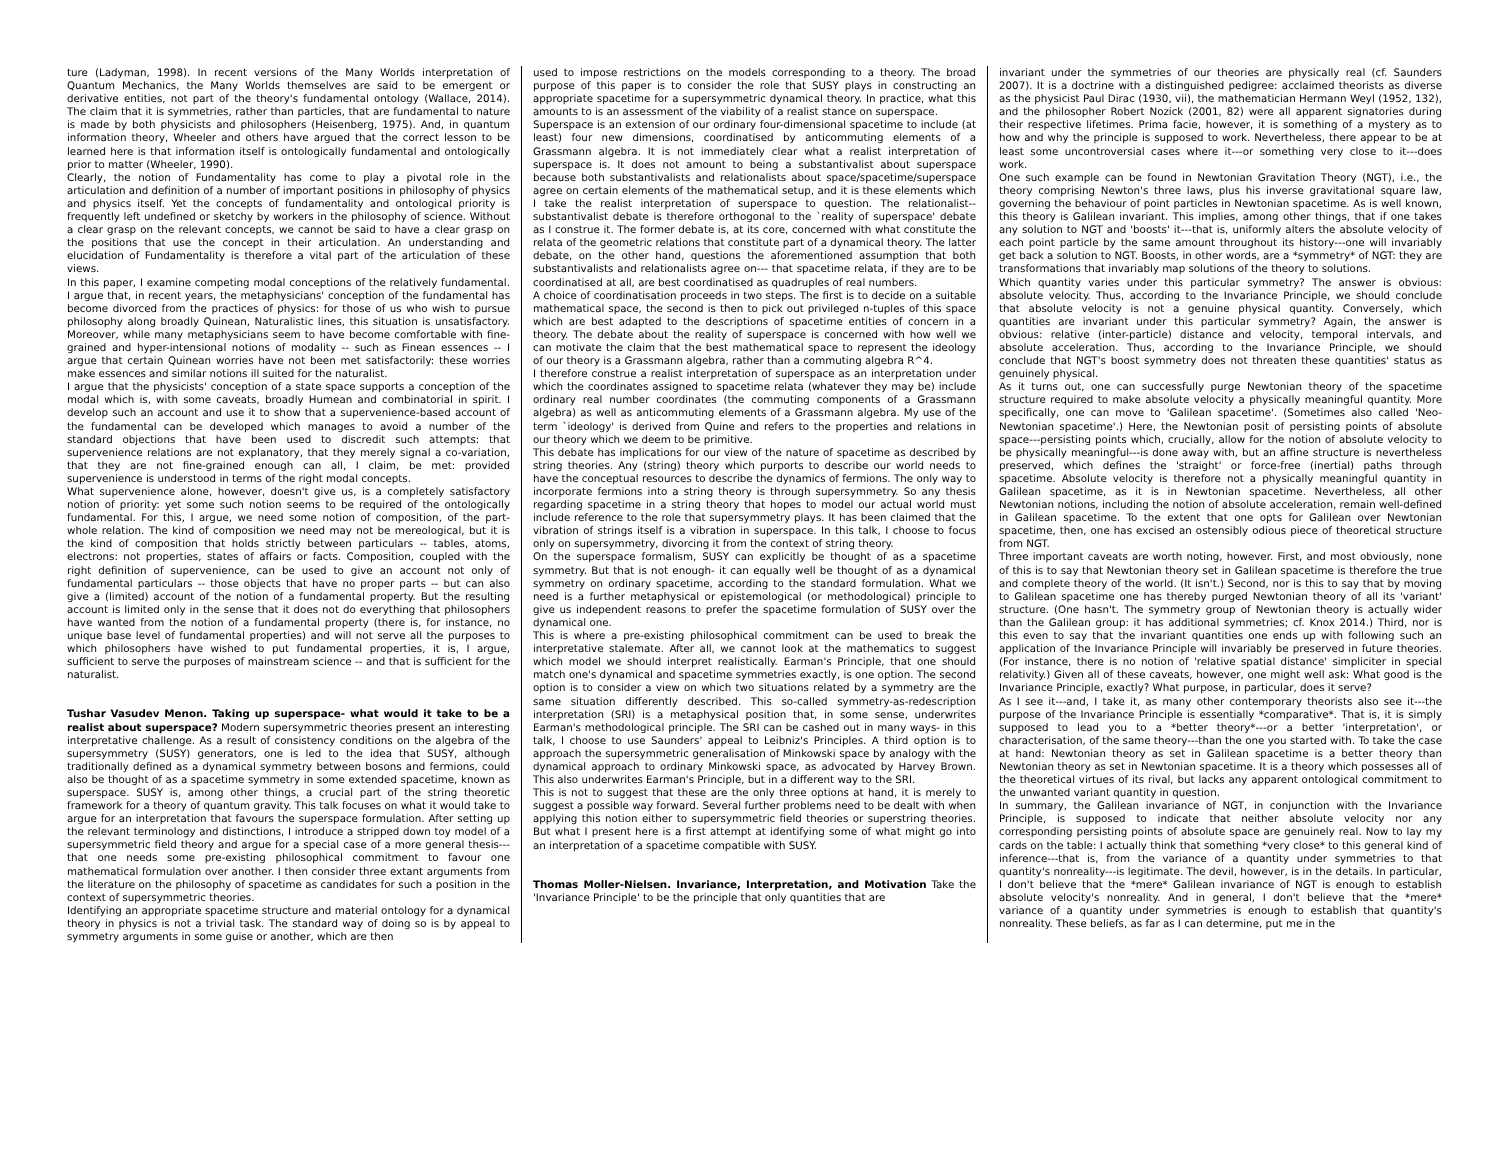ture (Ladyman, 1998). In recent versions of the Many Worlds interpretation of Quantum Mechanics, the Many Worlds themselves are said to be emergent or derivative entities, not part of the theory's fundamental ontology (Wallace, 2014). The claim that it is symmetries, rather than particles, that are fundamental to nature is made by both physicists and philosophers (Heisenberg, 1975). And, in quantum information theory, Wheeler and others have argued that the correct lesson to be learned here is that information itself is ontologically fundamental and ontologically prior to matter (Wheeler, 1990).
Clearly, the notion of Fundamentality has come to play a pivotal role in the articulation and definition of a number of important positions in philosophy of physics and physics itself. Yet the concepts of fundamentality and ontological priority is frequently left undefined or sketchy by workers in the philosophy of science. Without a clear grasp on the relevant concepts, we cannot be said to have a clear grasp on the positions that use the concept in their articulation. An understanding and elucidation of Fundamentality is therefore a vital part of the articulation of these views.
In this paper, I examine competing modal conceptions of the relatively fundamental. I argue that, in recent years, the metaphysicians' conception of the fundamental has become divorced from the practices of physics: for those of us who wish to pursue philosophy along broadly Quinean, Naturalistic lines, this situation is unsatisfactory. Moreover, while many metaphysicians seem to have become comfortable with fine-grained and hyper-intensional notions of modality -- such as Finean essences -- I argue that certain Quinean worries have not been met satisfactorily: these worries make essences and similar notions ill suited for the naturalist.
I argue that the physicists' conception of a state space supports a conception of the modal which is, with some caveats, broadly Humean and combinatorial in spirit. I develop such an account and use it to show that a supervenience-based account of the fundamental can be developed which manages to avoid a number of the standard objections that have been used to discredit such attempts: that supervenience relations are not explanatory, that they merely signal a co-variation, that they are not fine-grained enough can all, I claim, be met: provided supervenience is understood in terms of the right modal concepts.
What supervenience alone, however, doesn't give us, is a completely satisfactory notion of priority: yet some such notion seems to be required of the ontologically fundamental. For this, I argue, we need some notion of composition, of the part-whole relation. The kind of composition we need may not be mereological, but it is the kind of composition that holds strictly between particulars -- tables, atoms, electrons: not properties, states of affairs or facts. Composition, coupled with the right definition of supervenience, can be used to give an account not only of fundamental particulars -- those objects that have no proper parts -- but can also give a (limited) account of the notion of a fundamental property. But the resulting account is limited only in the sense that it does not do everything that philosophers have wanted from the notion of a fundamental property (there is, for instance, no unique base level of fundamental properties) and will not serve all the purposes to which philosophers have wished to put fundamental properties, it is, I argue, sufficient to serve the purposes of mainstream science -- and that is sufficient for the naturalist.
Tushar Vasudev Menon. Taking up superspace- what would it take to be a realist about superspace? Modern supersymmetric theories present an interesting interpretative challenge. As a result of consistency conditions on the algebra of the supersymmetry (SUSY) generators, one is led to the idea that SUSY, although traditionally defined as a dynamical symmetry between bosons and fermions, could also be thought of as a spacetime symmetry in some extended spacetime, known as superspace. SUSY is, among other things, a crucial part of the string theoretic framework for a theory of quantum gravity. This talk focuses on what it would take to argue for an interpretation that favours the superspace formulation. After setting up the relevant terminology and distinctions, I introduce a stripped down toy model of a supersymmetric field theory and argue for a special case of a more general thesis--- that one needs some pre-existing philosophical commitment to favour one mathematical formulation over another. I then consider three extant arguments from the literature on the philosophy of spacetime as candidates for such a position in the context of supersymmetric theories.
Identifying an appropriate spacetime structure and material ontology for a dynamical theory in physics is not a trivial task. The standard way of doing so is by appeal to symmetry arguments in some guise or another, which are then
used to impose restrictions on the models corresponding to a theory. The broad purpose of this paper is to consider the role that SUSY plays in constructing an appropriate spacetime for a supersymmetric dynamical theory. In practice, what this amounts to is an assessment of the viability of a realist stance on superspace.
Superspace is an extension of our ordinary four-dimensional spacetime to include (at least) four new dimensions, coordinatised by anticommuting elements of a Grassmann algebra. It is not immediately clear what a realist interpretation of superspace is. It does not amount to being a substantivalist about superspace because both substantivalists and relationalists about space/spacetime/superspace agree on certain elements of the mathematical setup, and it is these elements which I take the realist interpretation of superspace to question. The relationalist--substantivalist debate is therefore orthogonal to the `reality of superspace' debate as I construe it. The former debate is, at its core, concerned with what constitute the relata of the geometric relations that constitute part of a dynamical theory. The latter debate, on the other hand, questions the aforementioned assumption that both substantivalists and relationalists agree on--- that spacetime relata, if they are to be coordinatised at all, are best coordinatised as quadruples of real numbers.
A choice of coordinatisation proceeds in two steps. The first is to decide on a suitable mathematical space, the second is then to pick out privileged n-tuples of this space which are best adapted to the descriptions of spacetime entities of concern in a theory. The debate about the reality of superspace is concerned with how well we can motivate the claim that the best mathematical space to represent the ideology of our theory is a Grassmann algebra, rather than a commuting algebra R^4.
I therefore construe a realist interpretation of superspace as an interpretation under which the coordinates assigned to spacetime relata (whatever they may be) include ordinary real number coordinates (the commuting components of a Grassmann algebra) as well as anticommuting elements of a Grassmann algebra. My use of the term `ideology' is derived from Quine and refers to the properties and relations in our theory which we deem to be primitive.
This debate has implications for our view of the nature of spacetime as described by string theories. Any (string) theory which purports to describe our world needs to have the conceptual resources to describe the dynamics of fermions. The only way to incorporate fermions into a string theory is through supersymmetry. So any thesis regarding spacetime in a string theory that hopes to model our actual world must include reference to the role that supersymmetry plays. It has been claimed that the vibration of strings itself is a vibration in superspace. In this talk, I choose to focus only on supersymmetry, divorcing it from the context of string theory.
On the superspace formalism, SUSY can explicitly be thought of as a spacetime symmetry. But that is not enough- it can equally well be thought of as a dynamical symmetry on ordinary spacetime, according to the standard formulation. What we need is a further metaphysical or epistemological (or methodological) principle to give us independent reasons to prefer the spacetime formulation of SUSY over the dynamical one.
This is where a pre-existing philosophical commitment can be used to break the interpretative stalemate. After all, we cannot look at the mathematics to suggest which model we should interpret realistically. Earman's Principle, that one should match one's dynamical and spacetime symmetries exactly, is one option. The second option is to consider a view on which two situations related by a symmetry are the same situation differently described. This so-called symmetry-as-redescription interpretation (SRI) is a metaphysical position that, in some sense, underwrites Earman's methodological principle. The SRI can be cashed out in many ways- in this talk, I choose to use Saunders' appeal to Leibniz's Principles. A third option is to approach the supersymmetric generalisation of Minkowski space by analogy with the dynamical approach to ordinary Minkowski space, as advocated by Harvey Brown. This also underwrites Earman's Principle, but in a different way to the SRI.
This is not to suggest that these are the only three options at hand, it is merely to suggest a possible way forward. Several further problems need to be dealt with when applying this notion either to supersymmetric field theories or superstring theories. But what I present here is a first attempt at identifying some of what might go into an interpretation of a spacetime compatible with SUSY.
Thomas Moller-Nielsen. Invariance, Interpretation, and Motivation Take the 'Invariance Principle' to be the principle that only quantities that are
invariant under the symmetries of our theories are physically real (cf. Saunders 2007). It is a doctrine with a distinguished pedigree: acclaimed theorists as diverse as the physicist Paul Dirac (1930, vii), the mathematician Hermann Weyl (1952, 132), and the philosopher Robert Nozick (2001, 82) were all apparent signatories during their respective lifetimes. Prima facie, however, it is something of a mystery as to how and why the principle is supposed to work. Nevertheless, there appear to be at least some uncontroversial cases where it---or something very close to it---does work.
One such example can be found in Newtonian Gravitation Theory (NGT), i.e., the theory comprising Newton's three laws, plus his inverse gravitational square law, governing the behaviour of point particles in Newtonian spacetime. As is well known, this theory is Galilean invariant. This implies, among other things, that if one takes any solution to NGT and 'boosts' it---that is, uniformly alters the absolute velocity of each point particle by the same amount throughout its history---one will invariably get back a solution to NGT. Boosts, in other words, are a *symmetry* of NGT: they are transformations that invariably map solutions of the theory to solutions.
Which quantity varies under this particular symmetry? The answer is obvious: absolute velocity. Thus, according to the Invariance Principle, we should conclude that absolute velocity is not a genuine physical quantity. Conversely, which quantities are invariant under this particular symmetry? Again, the answer is obvious: relative (inter-particle) distance and velocity, temporal intervals, and absolute acceleration. Thus, according to the Invariance Principle, we should conclude that NGT's boost symmetry does not threaten these quantities' status as genuinely physical.
As it turns out, one can successfully purge Newtonian theory of the spacetime structure required to make absolute velocity a physically meaningful quantity. More specifically, one can move to 'Galilean spacetime'. (Sometimes also called 'Neo-Newtonian spacetime'.) Here, the Newtonian posit of persisting points of absolute space---persisting points which, crucially, allow for the notion of absolute velocity to be physically meaningful---is done away with, but an affine structure is nevertheless preserved, which defines the 'straight' or force-free (inertial) paths through spacetime. Absolute velocity is therefore not a physically meaningful quantity in Galilean spacetime, as it is in Newtonian spacetime. Nevertheless, all other Newtonian notions, including the notion of absolute acceleration, remain well-defined in Galilean spacetime. To the extent that one opts for Galilean over Newtonian spacetime, then, one has excised an ostensibly odious piece of theoretical structure from NGT.
Three important caveats are worth noting, however. First, and most obviously, none of this is to say that Newtonian theory set in Galilean spacetime is therefore the true and complete theory of the world. (It isn't.) Second, nor is this to say that by moving to Galilean spacetime one has thereby purged Newtonian theory of all its 'variant' structure. (One hasn't. The symmetry group of Newtonian theory is actually wider than the Galilean group: it has additional symmetries; cf. Knox 2014.) Third, nor is this even to say that the invariant quantities one ends up with following such an application of the Invariance Principle will invariably be preserved in future theories. (For instance, there is no notion of 'relative spatial distance' simpliciter in special relativity.) Given all of these caveats, however, one might well ask: What good is the Invariance Principle, exactly? What purpose, in particular, does it serve?
As I see it---and, I take it, as many other contemporary theorists also see it---the purpose of the Invariance Principle is essentially *comparative*. That is, it is simply supposed to lead you to a *better theory*---or a better 'interpretation', or characterisation, of the same theory---than the one you started with. To take the case at hand: Newtonian theory as set in Galilean spacetime is a better theory than Newtonian theory as set in Newtonian spacetime. It is a theory which possesses all of the theoretical virtues of its rival, but lacks any apparent ontological commitment to the unwanted variant quantity in question.
In summary, the Galilean invariance of NGT, in conjunction with the Invariance Principle, is supposed to indicate that neither absolute velocity nor any corresponding persisting points of absolute space are genuinely real. Now to lay my cards on the table: I actually think that something *very close* to this general kind of inference---that is, from the variance of a quantity under symmetries to that quantity's nonreality---is legitimate. The devil, however, is in the details. In particular, I don't believe that the *mere* Galilean invariance of NGT is enough to establish absolute velocity's nonreality. And in general, I don't believe that the *mere* variance of a quantity under symmetries is enough to establish that quantity's nonreality. These beliefs, as far as I can determine, put me in the